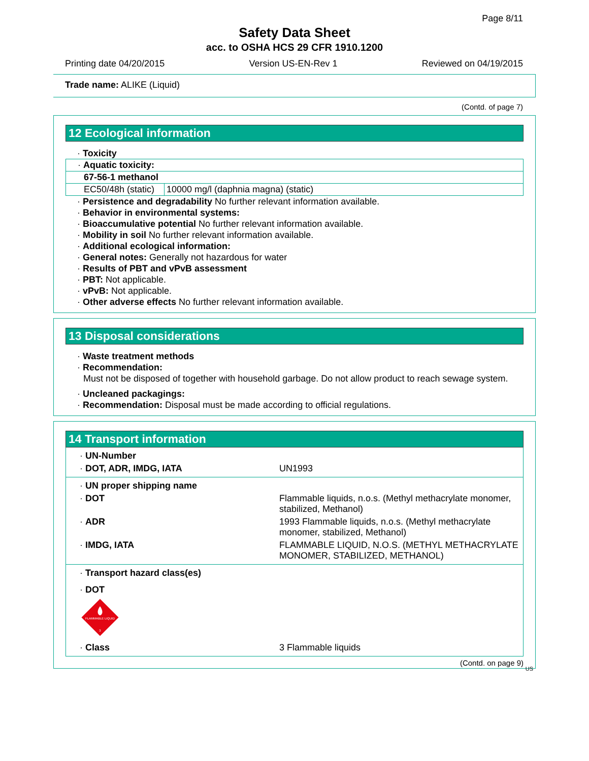Page 8/11
Safety Data Sheet
acc. to OSHA HCS 29 CFR 1910.1200
Printing date 04/20/2015 Version US-EN-Rev 1 Reviewed on 04/19/2015
Trade name: ALIKE (Liquid)
(Contd. of page 7)
12 Ecological information
· Toxicity
| · Aquatic toxicity: | |
| 67-56-1 methanol | |
| EC50/48h (static) | 10000 mg/l (daphnia magna) (static) |
· Persistence and degradability No further relevant information available.
· Behavior in environmental systems:
· Bioaccumulative potential No further relevant information available.
· Mobility in soil No further relevant information available.
· Additional ecological information:
· General notes: Generally not hazardous for water
· Results of PBT and vPvB assessment
· PBT: Not applicable.
· vPvB: Not applicable.
· Other adverse effects No further relevant information available.
13 Disposal considerations
· Waste treatment methods
· Recommendation:
Must not be disposed of together with household garbage. Do not allow product to reach sewage system.
· Uncleaned packagings:
· Recommendation: Disposal must be made according to official regulations.
14 Transport information
| · UN-Number | |
| · DOT, ADR, IMDG, IATA | UN1993 |
| · UN proper shipping name | |
| · DOT | Flammable liquids, n.o.s. (Methyl methacrylate monomer, stabilized, Methanol) |
| · ADR | 1993 Flammable liquids, n.o.s. (Methyl methacrylate monomer, stabilized, Methanol) |
| · IMDG, IATA | FLAMMABLE LIQUID, N.O.S. (METHYL METHACRYLATE MONOMER, STABILIZED, METHANOL) |
| · Transport hazard class(es) | |
| · DOT | |
| FLAMMABLE LIQUID 3 | |
| · Class | 3 Flammable liquids |
(Contd. on page 9)
US